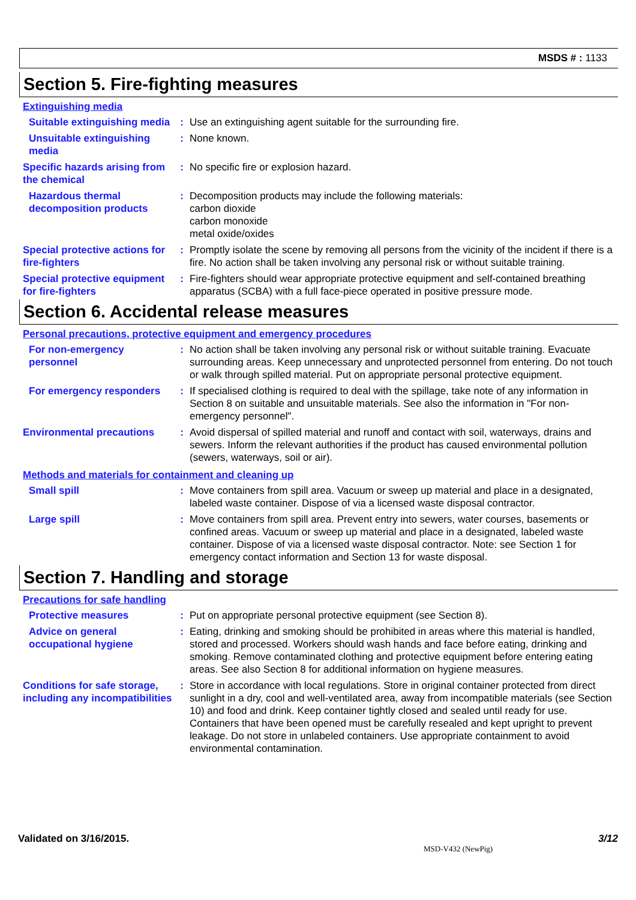MSDS # : 1133
Section 5. Fire-fighting measures
Extinguishing media
Suitable extinguishing media
: Use an extinguishing agent suitable for the surrounding fire.
Unsuitable extinguishing media
: None known.
Specific hazards arising from the chemical
: No specific fire or explosion hazard.
Hazardous thermal decomposition products
: Decomposition products may include the following materials:
carbon dioxide
carbon monoxide
metal oxide/oxides
Special protective actions for fire-fighters
: Promptly isolate the scene by removing all persons from the vicinity of the incident if there is a fire. No action shall be taken involving any personal risk or without suitable training.
Special protective equipment for fire-fighters
: Fire-fighters should wear appropriate protective equipment and self-contained breathing apparatus (SCBA) with a full face-piece operated in positive pressure mode.
Section 6. Accidental release measures
Personal precautions, protective equipment and emergency procedures
For non-emergency personnel
: No action shall be taken involving any personal risk or without suitable training. Evacuate surrounding areas. Keep unnecessary and unprotected personnel from entering. Do not touch or walk through spilled material. Put on appropriate personal protective equipment.
For emergency responders
: If specialised clothing is required to deal with the spillage, take note of any information in Section 8 on suitable and unsuitable materials. See also the information in "For non-emergency personnel".
Environmental precautions
: Avoid dispersal of spilled material and runoff and contact with soil, waterways, drains and sewers. Inform the relevant authorities if the product has caused environmental pollution (sewers, waterways, soil or air).
Methods and materials for containment and cleaning up
Small spill : Move containers from spill area. Vacuum or sweep up material and place in a designated, labeled waste container. Dispose of via a licensed waste disposal contractor.
Large spill : Move containers from spill area. Prevent entry into sewers, water courses, basements or confined areas. Vacuum or sweep up material and place in a designated, labeled waste container. Dispose of via a licensed waste disposal contractor. Note: see Section 1 for emergency contact information and Section 13 for waste disposal.
Section 7. Handling and storage
Precautions for safe handling
Protective measures : Put on appropriate personal protective equipment (see Section 8).
Advice on general occupational hygiene
: Eating, drinking and smoking should be prohibited in areas where this material is handled, stored and processed. Workers should wash hands and face before eating, drinking and smoking. Remove contaminated clothing and protective equipment before entering eating areas. See also Section 8 for additional information on hygiene measures.
Conditions for safe storage, including any incompatibilities
: Store in accordance with local regulations. Store in original container protected from direct sunlight in a dry, cool and well-ventilated area, away from incompatible materials (see Section 10) and food and drink. Keep container tightly closed and sealed until ready for use. Containers that have been opened must be carefully resealed and kept upright to prevent leakage. Do not store in unlabeled containers. Use appropriate containment to avoid environmental contamination.
Validated on 3/16/2015. 3/12
MSD-V432 (NewPig)